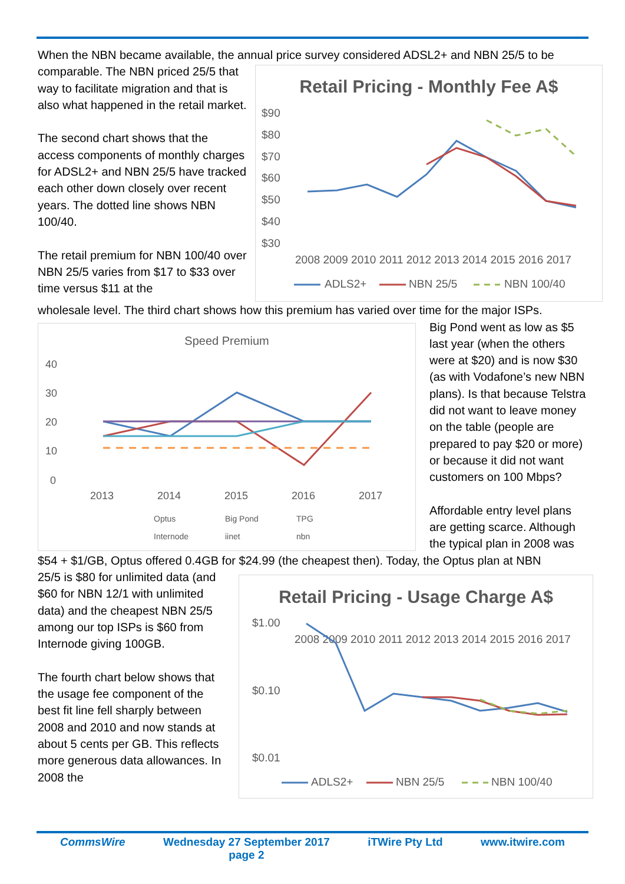When the NBN became available, the annual price survey considered ADSL2+ and NBN 25/5 to be
comparable. The NBN priced 25/5 that way to facilitate migration and that is also what happened in the retail market.
The second chart shows that the access components of monthly charges for ADSL2+ and NBN 25/5 have tracked each other down closely over recent years. The dotted line shows NBN 100/40.
The retail premium for NBN 100/40 over NBN 25/5 varies from $17 to $33 over time versus $11 at the
Retail Pricing - Monthly Fee A$
$90
$80
$70
$60
$50
$40
$30
2008 2009 2010 2011 2012 2013 2014 2015 2016 2017
ADLS2+
NBN 25/5
NBN 100/40
wholesale level. The third chart shows how this premium has varied over time for the major ISPs.
Speed Premium
40
30
20
10
0
2013
2014
2015
2016
2017
Optus
Big Pond
TPG
Internode
iinet
nbn
Big Pond went as low as $5 last year (when the others were at $20) and is now $30 (as with Vodafone’s new NBN plans). Is that because Telstra did not want to leave money on the table (people are prepared to pay $20 or more) or because it did not want customers on 100 Mbps?
Affordable entry level plans are getting scarce. Although the typical plan in 2008 was
$54 + $1/GB, Optus offered 0.4GB for $24.99 (the cheapest then). Today, the Optus plan at NBN
25/5 is $80 for unlimited data (and $60 for NBN 12/1 with unlimited data) and the cheapest NBN 25/5 among our top ISPs is $60 from Internode giving 100GB.
The fourth chart below shows that the usage fee component of the best fit line fell sharply between 2008 and 2010 and now stands at about 5 cents per GB. This reflects more generous data allowances. In 2008 the
Retail Pricing - Usage Charge A$
$1.00
$0.10
$0.01
2008 2009 2010 2011 2012 2013 2014 2015 2016 2017
ADLS2+
NBN 25/5
NBN 100/40
CommsWire Wednesday 27 September 2017
page 2 iTWire Pty Ltd www.itwire.com